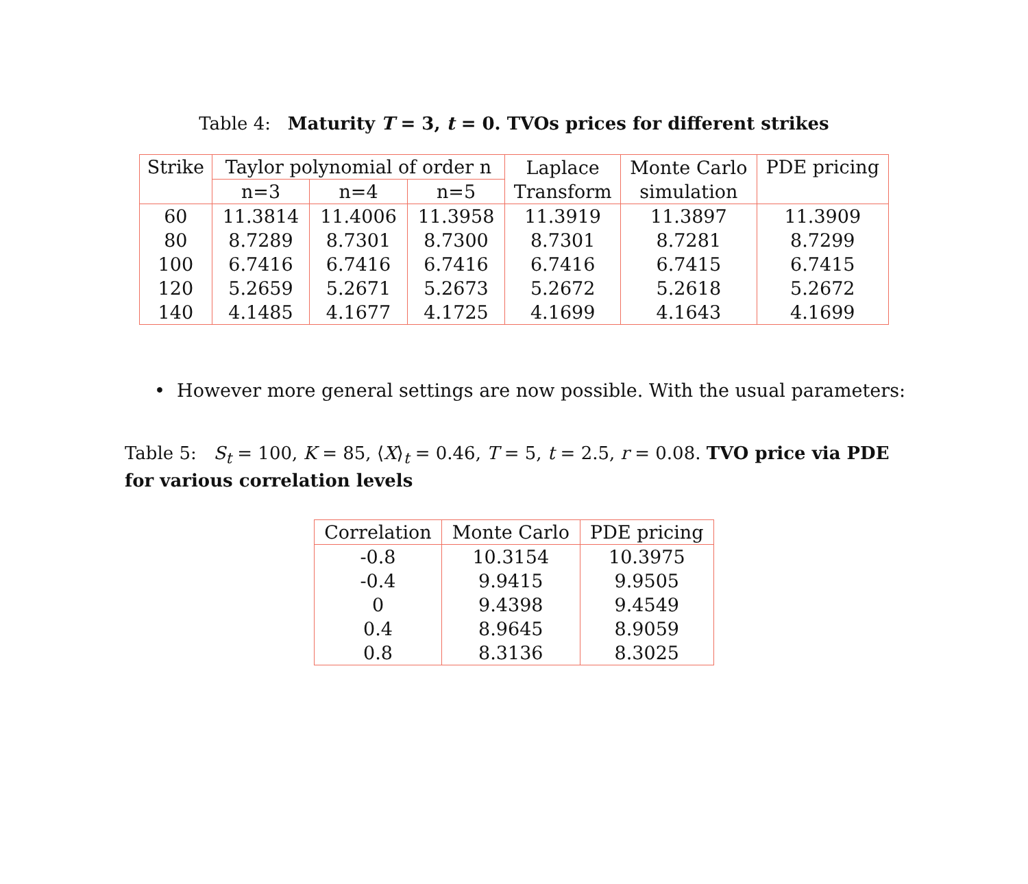Table 4: Maturity T = 3, t = 0. TVOs prices for different strikes
| Strike | Taylor polynomial of order n | | | Laplace Transform | Monte Carlo simulation | PDE pricing |
| --- | --- | --- | --- | --- | --- | --- |
| | n=3 | n=4 | n=5 | | | |
| 60 | 11.3814 | 11.4006 | 11.3958 | 11.3919 | 11.3897 | 11.3909 |
| 80 | 8.7289 | 8.7301 | 8.7300 | 8.7301 | 8.7281 | 8.7299 |
| 100 | 6.7416 | 6.7416 | 6.7416 | 6.7416 | 6.7415 | 6.7415 |
| 120 | 5.2659 | 5.2671 | 5.2673 | 5.2672 | 5.2618 | 5.2672 |
| 140 | 4.1485 | 4.1677 | 4.1725 | 4.1699 | 4.1643 | 4.1699 |
• However more general settings are now possible. With the usual parameters:
Table 5: S<sub>t</sub> = 100, K = 85, ⟨X⟩<sub>t</sub> = 0.46, T = 5, t = 2.5, r = 0.08. TVO price via PDE for various correlation levels
| Correlation | Monte Carlo | PDE pricing |
| --- | --- | --- |
| -0.8 | 10.3154 | 10.3975 |
| -0.4 | 9.9415 | 9.9505 |
| 0 | 9.4398 | 9.4549 |
| 0.4 | 8.9645 | 8.9059 |
| 0.8 | 8.3136 | 8.3025 |